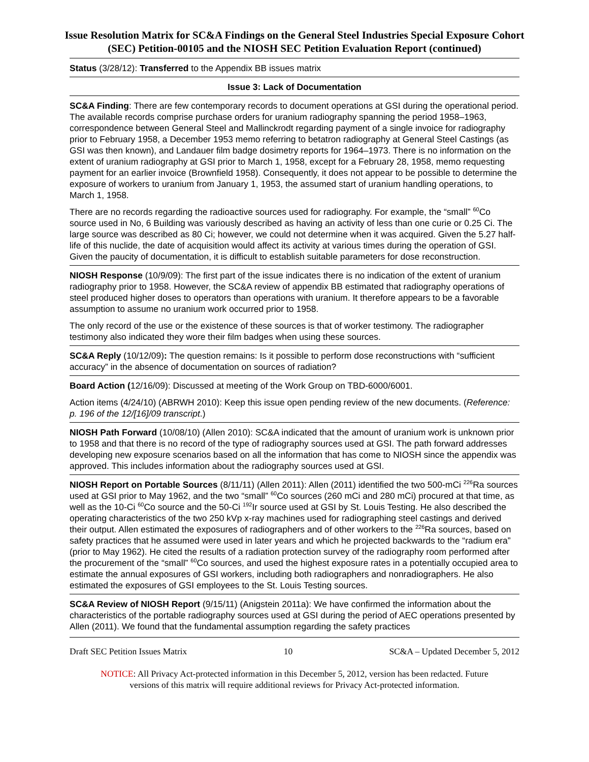Issue Resolution Matrix for SC&A Findings on the General Steel Industries Special Exposure Cohort (SEC) Petition-00105 and the NIOSH SEC Petition Evaluation Report (continued)
Status (3/28/12): Transferred to the Appendix BB issues matrix
Issue 3: Lack of Documentation
SC&A Finding: There are few contemporary records to document operations at GSI during the operational period. The available records comprise purchase orders for uranium radiography spanning the period 1958–1963, correspondence between General Steel and Mallinckrodt regarding payment of a single invoice for radiography prior to February 1958, a December 1953 memo referring to betatron radiography at General Steel Castings (as GSI was then known), and Landauer film badge dosimetry reports for 1964–1973. There is no information on the extent of uranium radiography at GSI prior to March 1, 1958, except for a February 28, 1958, memo requesting payment for an earlier invoice (Brownfield 1958). Consequently, it does not appear to be possible to determine the exposure of workers to uranium from January 1, 1953, the assumed start of uranium handling operations, to March 1, 1958.
There are no records regarding the radioactive sources used for radiography. For example, the “small” <sup>60</sup>Co source used in No, 6 Building was variously described as having an activity of less than one curie or 0.25 Ci. The large source was described as 80 Ci; however, we could not determine when it was acquired. Given the 5.27 half-life of this nuclide, the date of acquisition would affect its activity at various times during the operation of GSI. Given the paucity of documentation, it is difficult to establish suitable parameters for dose reconstruction.
NIOSH Response (10/9/09): The first part of the issue indicates there is no indication of the extent of uranium radiography prior to 1958. However, the SC&A review of appendix BB estimated that radiography operations of steel produced higher doses to operators than operations with uranium. It therefore appears to be a favorable assumption to assume no uranium work occurred prior to 1958.
The only record of the use or the existence of these sources is that of worker testimony. The radiographer testimony also indicated they wore their film badges when using these sources.
SC&A Reply (10/12/09): The question remains: Is it possible to perform dose reconstructions with “sufficient accuracy” in the absence of documentation on sources of radiation?
Board Action (12/16/09): Discussed at meeting of the Work Group on TBD-6000/6001.
Action items (4/24/10) (ABRWH 2010): Keep this issue open pending review of the new documents. (Reference: p. 196 of the 12/[16]/09 transcript.)
NIOSH Path Forward (10/08/10) (Allen 2010): SC&A indicated that the amount of uranium work is unknown prior to 1958 and that there is no record of the type of radiography sources used at GSI. The path forward addresses developing new exposure scenarios based on all the information that has come to NIOSH since the appendix was approved. This includes information about the radiography sources used at GSI.
NIOSH Report on Portable Sources (8/11/11) (Allen 2011): Allen (2011) identified the two 500-mCi <sup>226</sup>Ra sources used at GSI prior to May 1962, and the two “small” <sup>60</sup>Co sources (260 mCi and 280 mCi) procured at that time, as well as the 10-Ci <sup>60</sup>Co source and the 50-Ci <sup>192</sup>Ir source used at GSI by St. Louis Testing. He also described the operating characteristics of the two 250 kVp x-ray machines used for radiographing steel castings and derived their output. Allen estimated the exposures of radiographers and of other workers to the <sup>226</sup>Ra sources, based on safety practices that he assumed were used in later years and which he projected backwards to the “radium era” (prior to May 1962). He cited the results of a radiation protection survey of the radiography room performed after the procurement of the “small” <sup>60</sup>Co sources, and used the highest exposure rates in a potentially occupied area to estimate the annual exposures of GSI workers, including both radiographers and nonradiographers. He also estimated the exposures of GSI employees to the St. Louis Testing sources.
SC&A Review of NIOSH Report (9/15/11) (Anigstein 2011a): We have confirmed the information about the characteristics of the portable radiography sources used at GSI during the period of AEC operations presented by Allen (2011). We found that the fundamental assumption regarding the safety practices
Draft SEC Petition Issues Matrix 10 SC&A – Updated December 5, 2012
NOTICE: All Privacy Act-protected information in this December 5, 2012, version has been redacted. Future
versions of this matrix will require additional reviews for Privacy Act-protected information.